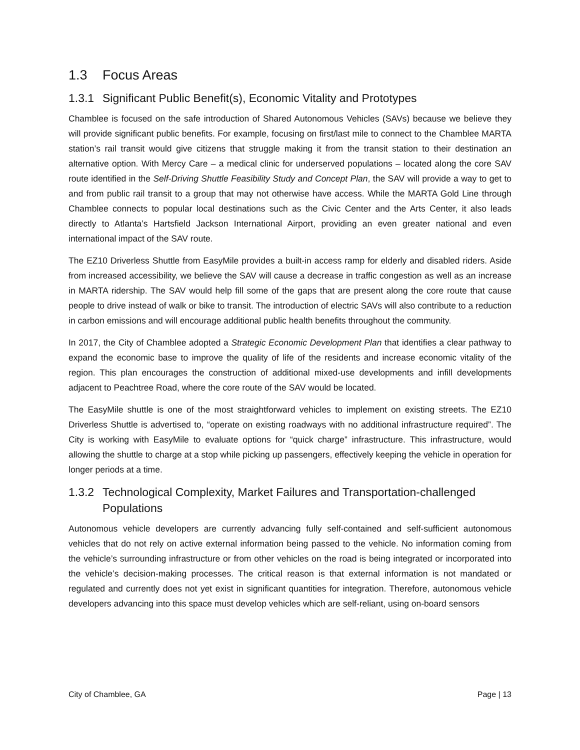1.3 Focus Areas
1.3.1 Significant Public Benefit(s), Economic Vitality and Prototypes
Chamblee is focused on the safe introduction of Shared Autonomous Vehicles (SAVs) because we believe they will provide significant public benefits. For example, focusing on first/last mile to connect to the Chamblee MARTA station’s rail transit would give citizens that struggle making it from the transit station to their destination an alternative option. With Mercy Care – a medical clinic for underserved populations – located along the core SAV route identified in the Self-Driving Shuttle Feasibility Study and Concept Plan, the SAV will provide a way to get to and from public rail transit to a group that may not otherwise have access. While the MARTA Gold Line through Chamblee connects to popular local destinations such as the Civic Center and the Arts Center, it also leads directly to Atlanta’s Hartsfield Jackson International Airport, providing an even greater national and even international impact of the SAV route.
The EZ10 Driverless Shuttle from EasyMile provides a built-in access ramp for elderly and disabled riders. Aside from increased accessibility, we believe the SAV will cause a decrease in traffic congestion as well as an increase in MARTA ridership. The SAV would help fill some of the gaps that are present along the core route that cause people to drive instead of walk or bike to transit. The introduction of electric SAVs will also contribute to a reduction in carbon emissions and will encourage additional public health benefits throughout the community.
In 2017, the City of Chamblee adopted a Strategic Economic Development Plan that identifies a clear pathway to expand the economic base to improve the quality of life of the residents and increase economic vitality of the region. This plan encourages the construction of additional mixed-use developments and infill developments adjacent to Peachtree Road, where the core route of the SAV would be located.
The EasyMile shuttle is one of the most straightforward vehicles to implement on existing streets. The EZ10 Driverless Shuttle is advertised to, “operate on existing roadways with no additional infrastructure required”. The City is working with EasyMile to evaluate options for “quick charge” infrastructure. This infrastructure, would allowing the shuttle to charge at a stop while picking up passengers, effectively keeping the vehicle in operation for longer periods at a time.
1.3.2 Technological Complexity, Market Failures and Transportation-challenged
Populations
Autonomous vehicle developers are currently advancing fully self-contained and self-sufficient autonomous vehicles that do not rely on active external information being passed to the vehicle. No information coming from the vehicle’s surrounding infrastructure or from other vehicles on the road is being integrated or incorporated into the vehicle’s decision-making processes. The critical reason is that external information is not mandated or regulated and currently does not yet exist in significant quantities for integration. Therefore, autonomous vehicle developers advancing into this space must develop vehicles which are self-reliant, using on-board sensors
City of Chamblee, GA Page | 13